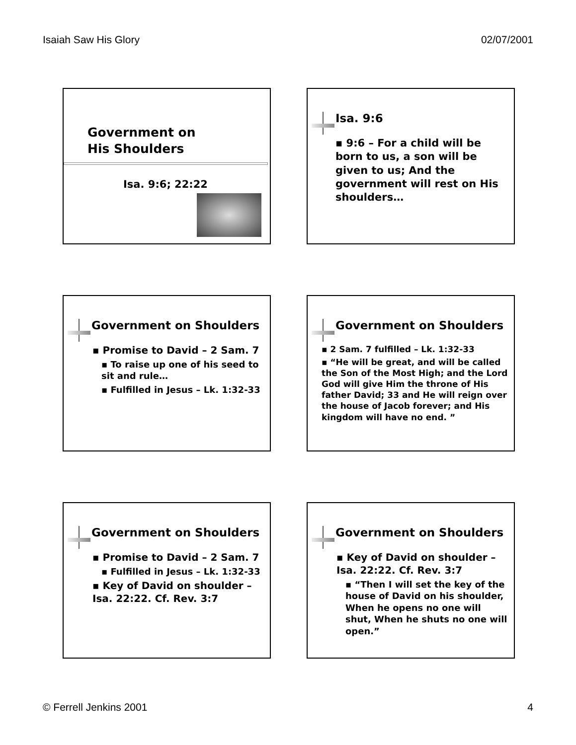Isaiah Saw His Glory 02/07/2001
Government on
His Shoulders
Isa. 9:6; 22:22
Isa. 9:6
▪ 9:6 – For a child will be born to us, a son will be given to us; And the government will rest on His shoulders…
Government on Shoulders
▪ Promise to David – 2 Sam. 7
▪ To raise up one of his seed to sit and rule…
▪ Fulfilled in Jesus – Lk. 1:32-33
Government on Shoulders
▪ 2 Sam. 7 fulfilled – Lk. 1:32-33
▪ “He will be great, and will be called the Son of the Most High; and the Lord God will give Him the throne of His father David; 33 and He will reign over the house of Jacob forever; and His kingdom will have no end. ”
Government on Shoulders
▪ Promise to David – 2 Sam. 7
▪ Fulfilled in Jesus – Lk. 1:32-33
▪ Key of David on shoulder – Isa. 22:22. Cf. Rev. 3:7
Government on Shoulders
▪ Key of David on shoulder – Isa. 22:22. Cf. Rev. 3:7
▪ “Then I will set the key of the house of David on his shoulder, When he opens no one will shut, When he shuts no one will open.”
© Ferrell Jenkins 2001 4